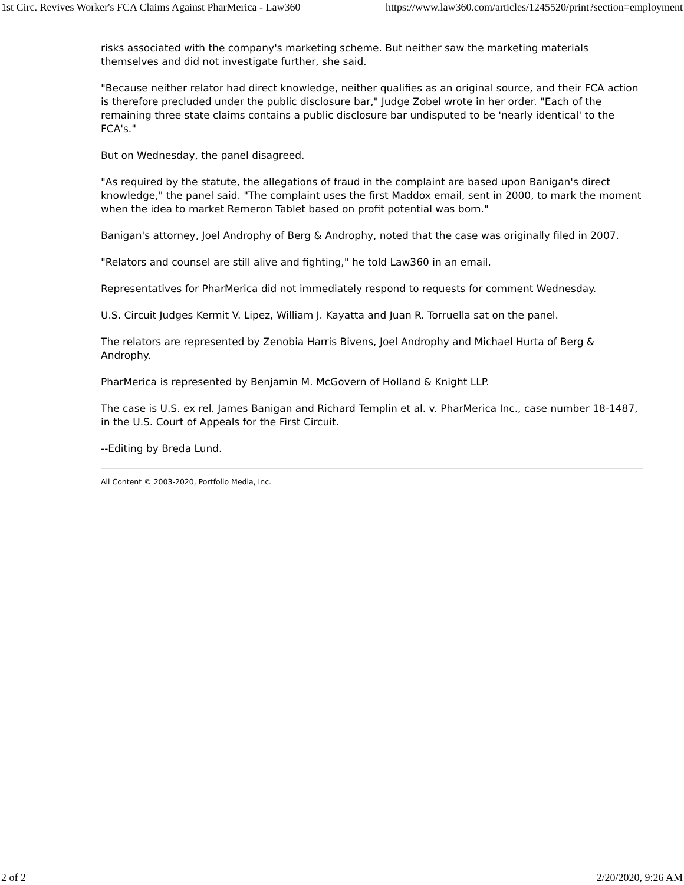1st Circ. Revives Worker's FCA Claims Against PharMerica - Law360 https://www.law360.com/articles/1245520/print?section=employment
risks associated with the company's marketing scheme. But neither saw the marketing materials themselves and did not investigate further, she said.
"Because neither relator had direct knowledge, neither qualifies as an original source, and their FCA action is therefore precluded under the public disclosure bar," Judge Zobel wrote in her order. "Each of the remaining three state claims contains a public disclosure bar undisputed to be 'nearly identical' to the FCA's."
But on Wednesday, the panel disagreed.
"As required by the statute, the allegations of fraud in the complaint are based upon Banigan's direct knowledge," the panel said. "The complaint uses the first Maddox email, sent in 2000, to mark the moment when the idea to market Remeron Tablet based on profit potential was born."
Banigan's attorney, Joel Androphy of Berg & Androphy, noted that the case was originally filed in 2007.
"Relators and counsel are still alive and fighting," he told Law360 in an email.
Representatives for PharMerica did not immediately respond to requests for comment Wednesday.
U.S. Circuit Judges Kermit V. Lipez, William J. Kayatta and Juan R. Torruella sat on the panel.
The relators are represented by Zenobia Harris Bivens, Joel Androphy and Michael Hurta of Berg & Androphy.
PharMerica is represented by Benjamin M. McGovern of Holland & Knight LLP.
The case is U.S. ex rel. James Banigan and Richard Templin et al. v. PharMerica Inc., case number 18-1487, in the U.S. Court of Appeals for the First Circuit.
--Editing by Breda Lund.
All Content © 2003-2020, Portfolio Media, Inc.
2 of 2 2/20/2020, 9:26 AM